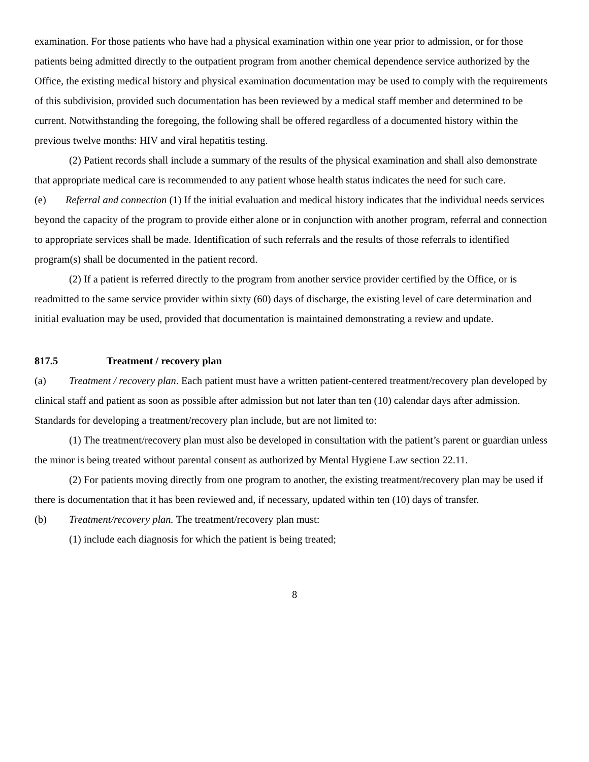examination. For those patients who have had a physical examination within one year prior to admission, or for those patients being admitted directly to the outpatient program from another chemical dependence service authorized by the Office, the existing medical history and physical examination documentation may be used to comply with the requirements of this subdivision, provided such documentation has been reviewed by a medical staff member and determined to be current. Notwithstanding the foregoing, the following shall be offered regardless of a documented history within the previous twelve months: HIV and viral hepatitis testing.
(2) Patient records shall include a summary of the results of the physical examination and shall also demonstrate that appropriate medical care is recommended to any patient whose health status indicates the need for such care.
(e) Referral and connection (1) If the initial evaluation and medical history indicates that the individual needs services beyond the capacity of the program to provide either alone or in conjunction with another program, referral and connection to appropriate services shall be made. Identification of such referrals and the results of those referrals to identified program(s) shall be documented in the patient record.
(2) If a patient is referred directly to the program from another service provider certified by the Office, or is readmitted to the same service provider within sixty (60) days of discharge, the existing level of care determination and initial evaluation may be used, provided that documentation is maintained demonstrating a review and update.
817.5 Treatment / recovery plan
(a) Treatment / recovery plan. Each patient must have a written patient-centered treatment/recovery plan developed by clinical staff and patient as soon as possible after admission but not later than ten (10) calendar days after admission. Standards for developing a treatment/recovery plan include, but are not limited to:
(1) The treatment/recovery plan must also be developed in consultation with the patient’s parent or guardian unless the minor is being treated without parental consent as authorized by Mental Hygiene Law section 22.11.
(2) For patients moving directly from one program to another, the existing treatment/recovery plan may be used if there is documentation that it has been reviewed and, if necessary, updated within ten (10) days of transfer.
(b) Treatment/recovery plan. The treatment/recovery plan must:
(1) include each diagnosis for which the patient is being treated;
8